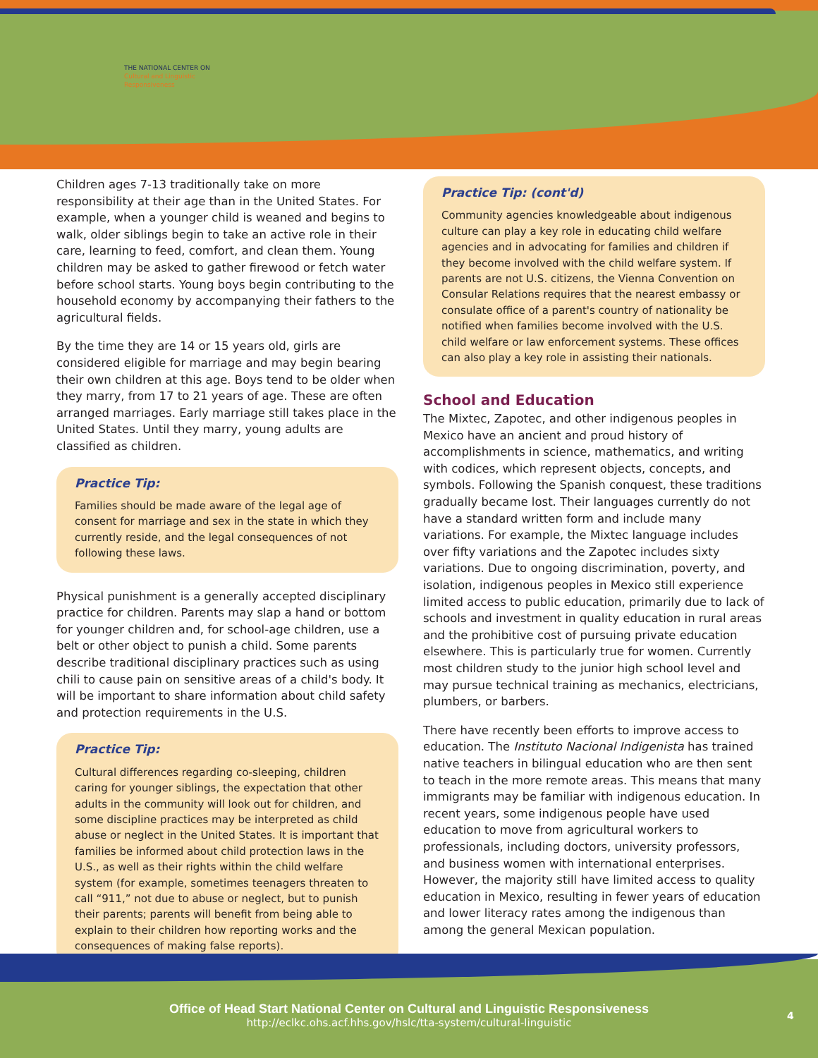THE NATIONAL CENTER ON
Cultural and Linguistic
Responsiveness
Children ages 7-13 traditionally take on more responsibility at their age than in the United States. For example, when a younger child is weaned and begins to walk, older siblings begin to take an active role in their care, learning to feed, comfort, and clean them. Young children may be asked to gather firewood or fetch water before school starts. Young boys begin contributing to the household economy by accompanying their fathers to the agricultural fields.
By the time they are 14 or 15 years old, girls are considered eligible for marriage and may begin bearing their own children at this age. Boys tend to be older when they marry, from 17 to 21 years of age. These are often arranged marriages. Early marriage still takes place in the United States. Until they marry, young adults are classified as children.
Practice Tip:
Families should be made aware of the legal age of consent for marriage and sex in the state in which they currently reside, and the legal consequences of not following these laws.
Physical punishment is a generally accepted disciplinary practice for children. Parents may slap a hand or bottom for younger children and, for school-age children, use a belt or other object to punish a child. Some parents describe traditional disciplinary practices such as using chili to cause pain on sensitive areas of a child's body. It will be important to share information about child safety and protection requirements in the U.S.
Practice Tip:
Cultural differences regarding co-sleeping, children caring for younger siblings, the expectation that other adults in the community will look out for children, and some discipline practices may be interpreted as child abuse or neglect in the United States. It is important that families be informed about child protection laws in the U.S., as well as their rights within the child welfare system (for example, sometimes teenagers threaten to call “911,” not due to abuse or neglect, but to punish their parents; parents will benefit from being able to explain to their children how reporting works and the consequences of making false reports).
Practice Tip: (cont'd)
Community agencies knowledgeable about indigenous culture can play a key role in educating child welfare agencies and in advocating for families and children if they become involved with the child welfare system. If parents are not U.S. citizens, the Vienna Convention on Consular Relations requires that the nearest embassy or consulate office of a parent's country of nationality be notified when families become involved with the U.S. child welfare or law enforcement systems. These offices can also play a key role in assisting their nationals.
School and Education
The Mixtec, Zapotec, and other indigenous peoples in Mexico have an ancient and proud history of accomplishments in science, mathematics, and writing with codices, which represent objects, concepts, and symbols. Following the Spanish conquest, these traditions gradually became lost. Their languages currently do not have a standard written form and include many variations. For example, the Mixtec language includes over fifty variations and the Zapotec includes sixty variations. Due to ongoing discrimination, poverty, and isolation, indigenous peoples in Mexico still experience limited access to public education, primarily due to lack of schools and investment in quality education in rural areas and the prohibitive cost of pursuing private education elsewhere. This is particularly true for women. Currently most children study to the junior high school level and may pursue technical training as mechanics, electricians, plumbers, or barbers.
There have recently been efforts to improve access to education. The Instituto Nacional Indigenista has trained native teachers in bilingual education who are then sent to teach in the more remote areas. This means that many immigrants may be familiar with indigenous education. In recent years, some indigenous people have used education to move from agricultural workers to professionals, including doctors, university professors, and business women with international enterprises. However, the majority still have limited access to quality education in Mexico, resulting in fewer years of education and lower literacy rates among the indigenous than among the general Mexican population.
Office of Head Start National Center on Cultural and Linguistic Responsiveness
http://eclkc.ohs.acf.hhs.gov/hslc/tta-system/cultural-linguistic
4